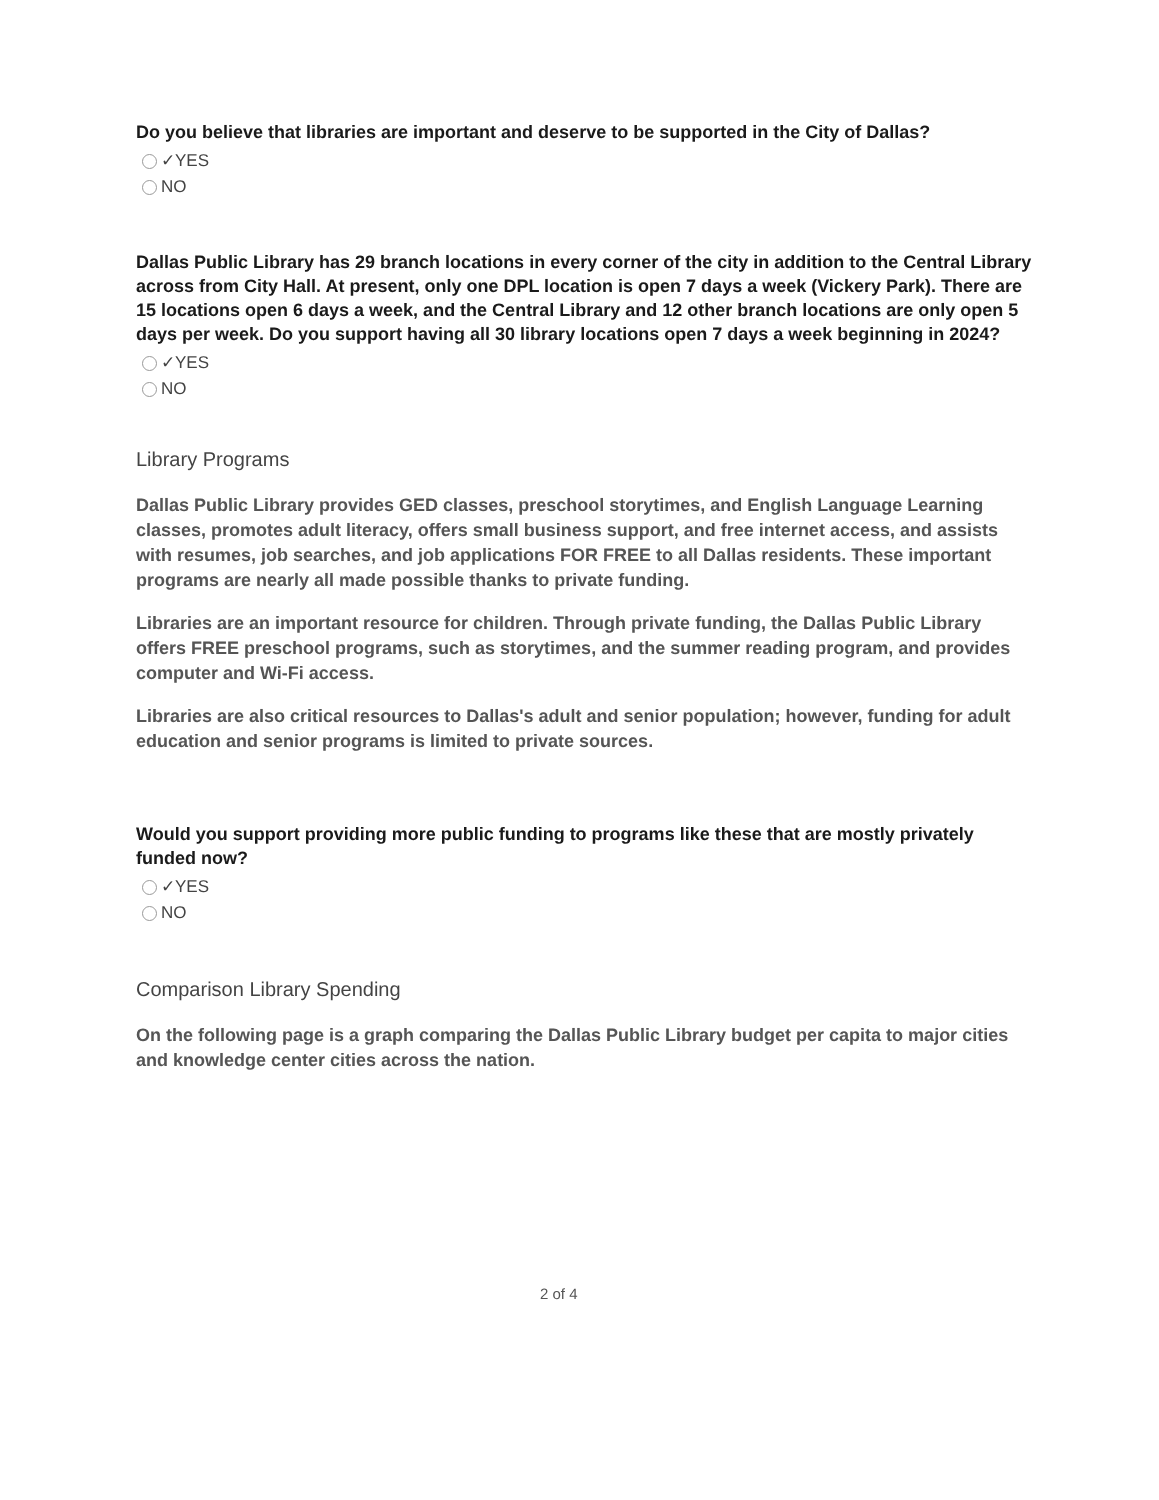Do you believe that libraries are important and deserve to be supported in the City of Dallas?
✓YES
NO
Dallas Public Library has 29 branch locations in every corner of the city in addition to the Central Library across from City Hall. At present, only one DPL location is open 7 days a week (Vickery Park). There are 15 locations open 6 days a week, and the Central Library and 12 other branch locations are only open 5 days per week. Do you support having all 30 library locations open 7 days a week beginning in 2024?
✓YES
NO
Library Programs
Dallas Public Library provides GED classes, preschool storytimes, and English Language Learning classes, promotes adult literacy, offers small business support, and free internet access, and assists with resumes, job searches, and job applications FOR FREE to all Dallas residents. These important programs are nearly all made possible thanks to private funding.
Libraries are an important resource for children. Through private funding, the Dallas Public Library offers FREE preschool programs, such as storytimes, and the summer reading program, and provides computer and Wi-Fi access.
Libraries are also critical resources to Dallas's adult and senior population; however, funding for adult education and senior programs is limited to private sources.
Would you support providing more public funding to programs like these that are mostly privately funded now?
✓YES
NO
Comparison Library Spending
On the following page is a graph comparing the Dallas Public Library budget per capita to major cities and knowledge center cities across the nation.
2 of 4